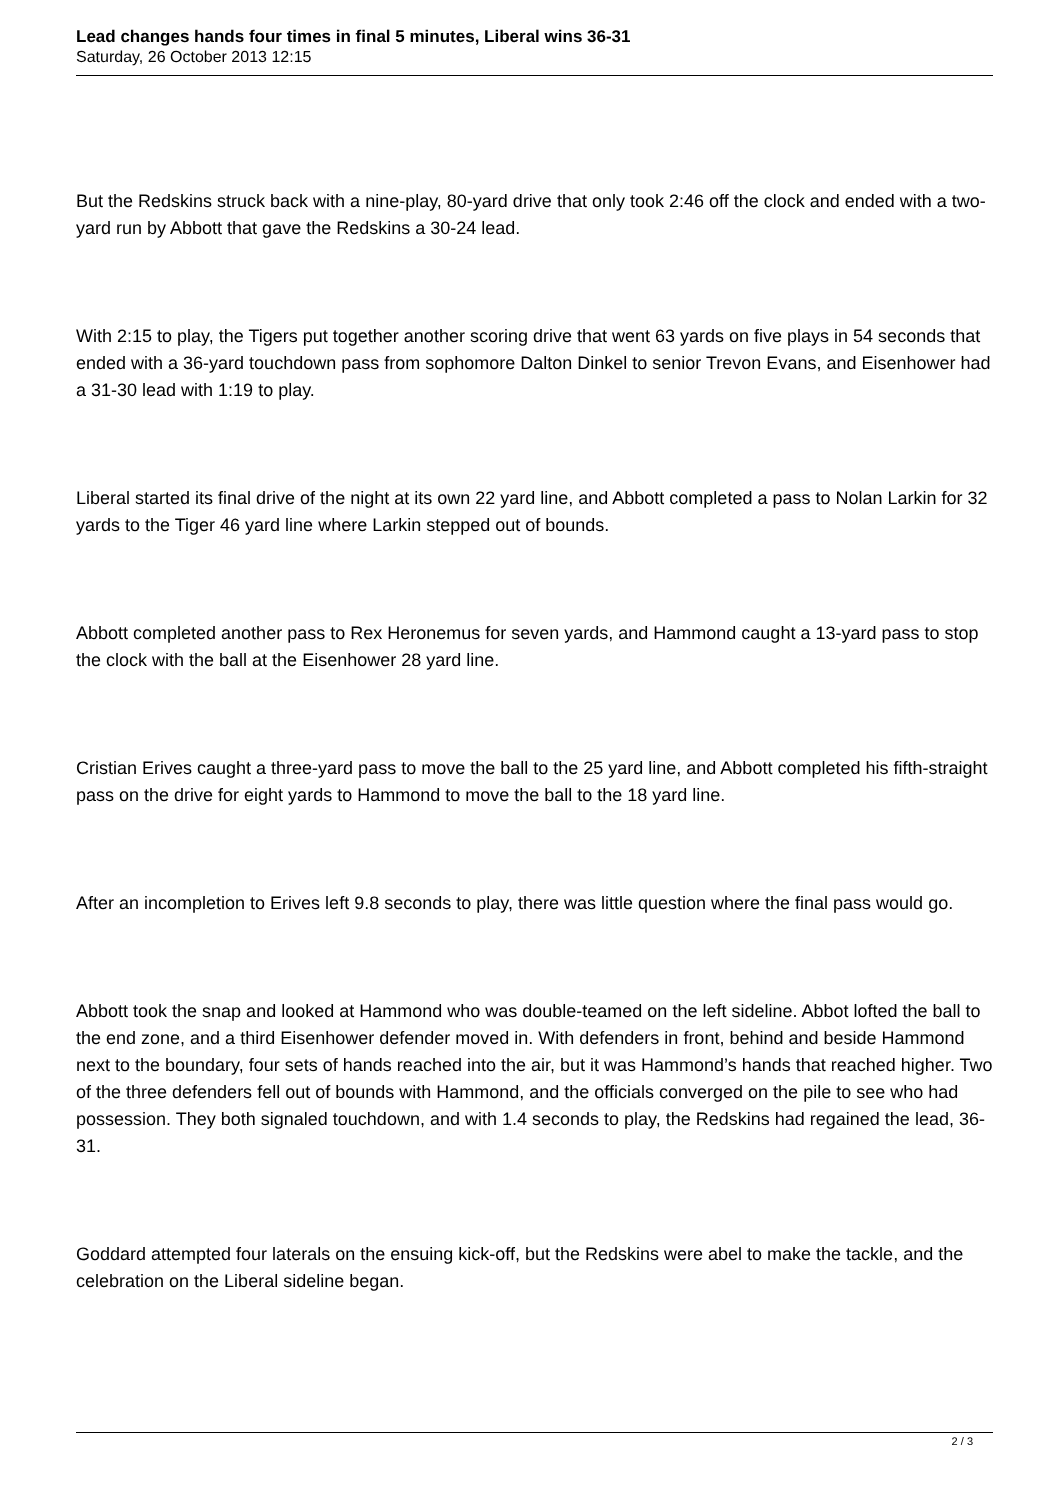Lead changes hands four times in final 5 minutes, Liberal wins 36-31
Saturday, 26 October 2013 12:15
But the Redskins struck back with a nine-play, 80-yard drive that only took 2:46 off the clock and ended with a two-yard run by Abbott that gave the Redskins a 30-24 lead.
With 2:15 to play, the Tigers put together another scoring drive that went 63 yards on five plays in 54 seconds that ended with a 36-yard touchdown pass from sophomore Dalton Dinkel to senior Trevon Evans, and Eisenhower had a 31-30 lead with 1:19 to play.
Liberal started its final drive of the night at its own 22 yard line, and Abbott completed a pass to Nolan Larkin for 32 yards to the Tiger 46 yard line where Larkin stepped out of bounds.
Abbott completed another pass to Rex Heronemus for seven yards, and Hammond caught a 13-yard pass to stop the clock with the ball at the Eisenhower 28 yard line.
Cristian Erives caught a three-yard pass to move the ball to the 25 yard line, and Abbott completed his fifth-straight pass on the drive for eight yards to Hammond to move the ball to the 18 yard line.
After an incompletion to Erives left 9.8 seconds to play, there was little question where the final pass would go.
Abbott took the snap and looked at Hammond who was double-teamed on the left sideline. Abbot lofted the ball to the end zone, and a third Eisenhower defender moved in. With defenders in front, behind and beside Hammond next to the boundary, four sets of hands reached into the air, but it was Hammond’s hands that reached higher. Two of the three defenders fell out of bounds with Hammond, and the officials converged on the pile to see who had possession. They both signaled touchdown, and with 1.4 seconds to play, the Redskins had regained the lead, 36-31.
Goddard attempted four laterals on the ensuing kick-off, but the Redskins were abel to make the tackle, and the celebration on the Liberal sideline began.
2 / 3